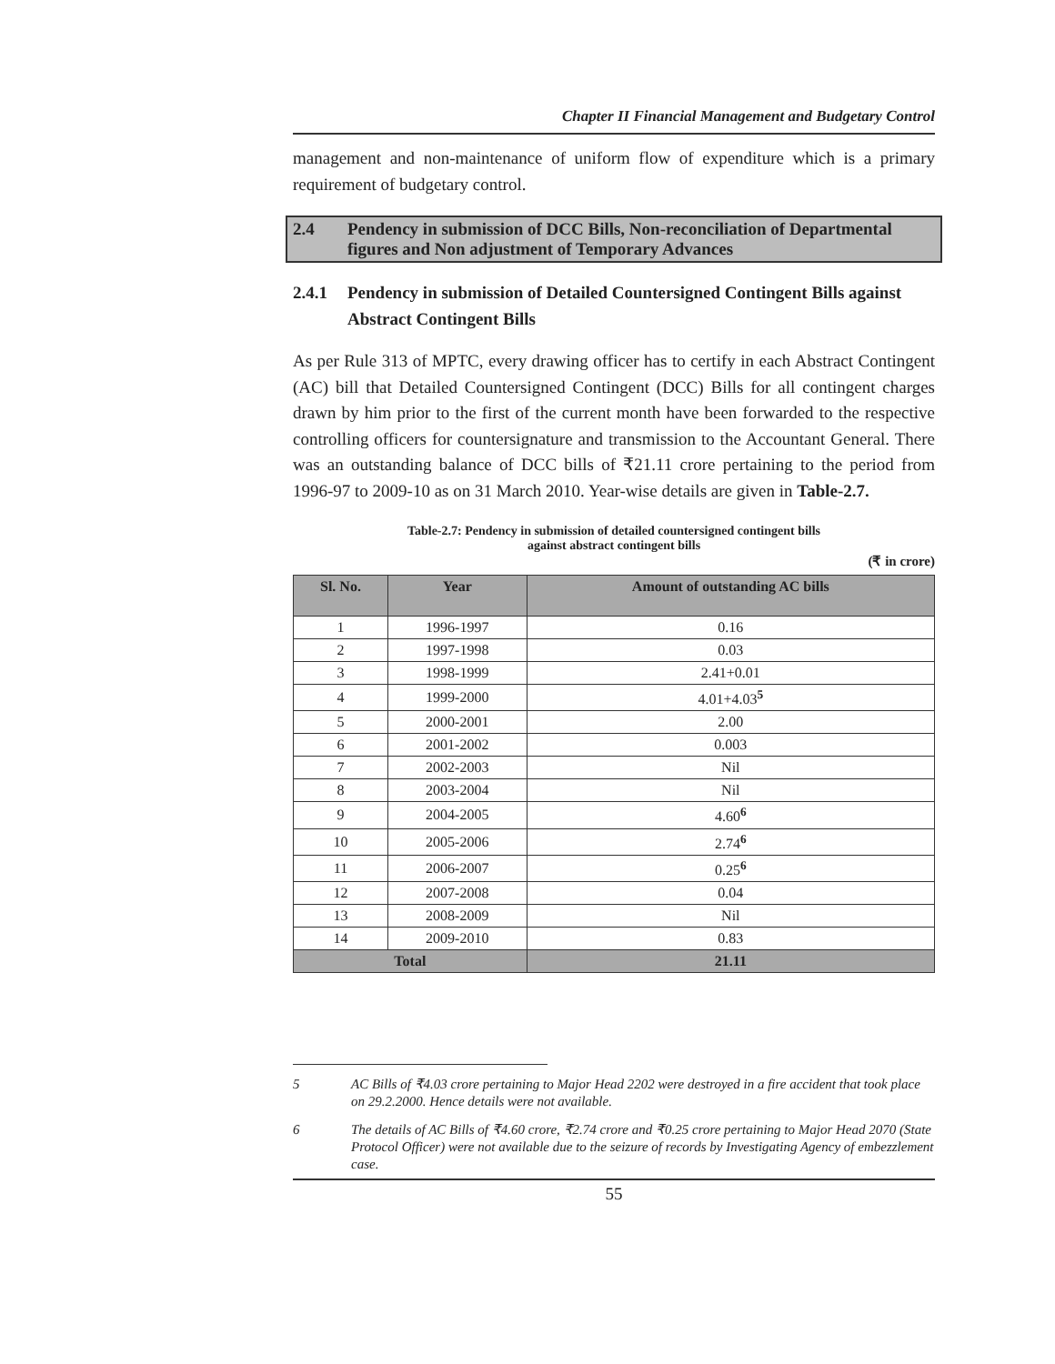Chapter II Financial Management and Budgetary Control
management and non-maintenance of uniform flow of expenditure which is a primary requirement of budgetary control.
2.4 Pendency in submission of DCC Bills, Non-reconciliation of Departmental figures and Non adjustment of Temporary Advances
2.4.1 Pendency in submission of Detailed Countersigned Contingent Bills against Abstract Contingent Bills
As per Rule 313 of MPTC, every drawing officer has to certify in each Abstract Contingent (AC) bill that Detailed Countersigned Contingent (DCC) Bills for all contingent charges drawn by him prior to the first of the current month have been forwarded to the respective controlling officers for countersignature and transmission to the Accountant General. There was an outstanding balance of DCC bills of ₹21.11 crore pertaining to the period from 1996-97 to 2009-10 as on 31 March 2010. Year-wise details are given in Table-2.7.
Table-2.7: Pendency in submission of detailed countersigned contingent bills
against abstract contingent bills
(₹ in crore)
| Sl. No. | Year | Amount of outstanding AC bills |
| --- | --- | --- |
| 1 | 1996-1997 | 0.16 |
| 2 | 1997-1998 | 0.03 |
| 3 | 1998-1999 | 2.41+0.01 |
| 4 | 1999-2000 | 4.01+4.03<sup>5</sup> |
| 5 | 2000-2001 | 2.00 |
| 6 | 2001-2002 | 0.003 |
| 7 | 2002-2003 | Nil |
| 8 | 2003-2004 | Nil |
| 9 | 2004-2005 | 4.60<sup>6</sup> |
| 10 | 2005-2006 | 2.74<sup>6</sup> |
| 11 | 2006-2007 | 0.25<sup>6</sup> |
| 12 | 2007-2008 | 0.04 |
| 13 | 2008-2009 | Nil |
| 14 | 2009-2010 | 0.83 |
| Total | | 21.11 |
5 AC Bills of ₹4.03 crore pertaining to Major Head 2202 were destroyed in a fire accident that took place on 29.2.2000. Hence details were not available.
6 The details of AC Bills of ₹4.60 crore, ₹2.74 crore and ₹0.25 crore pertaining to Major Head 2070 (State Protocol Officer) were not available due to the seizure of records by Investigating Agency of embezzlement case.
55